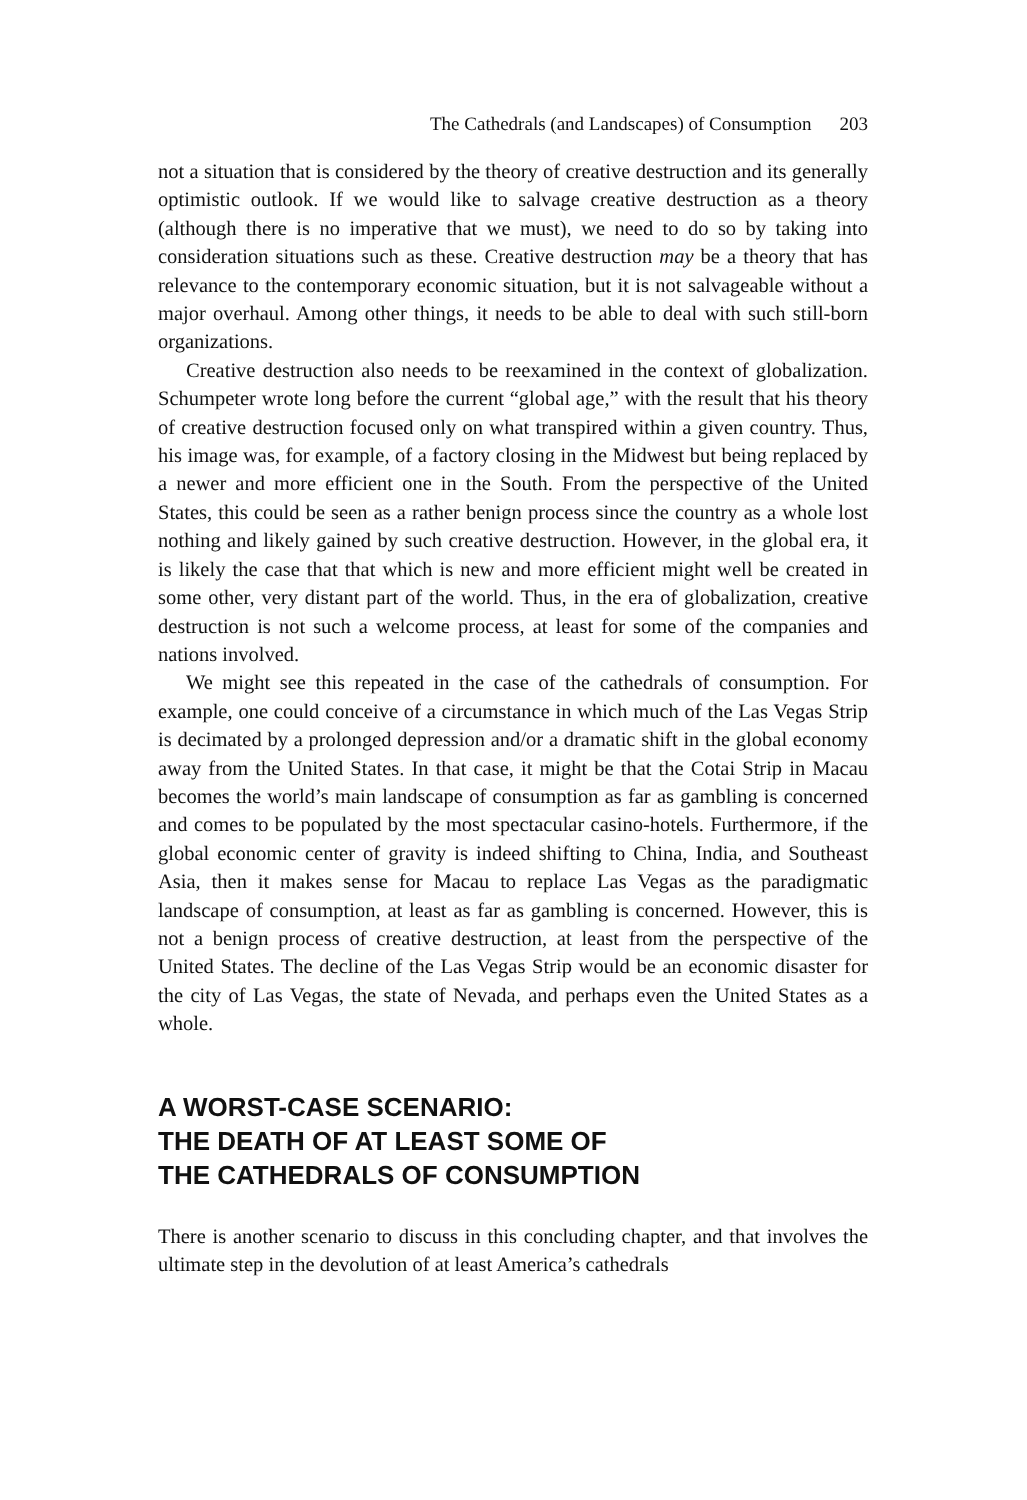The Cathedrals (and Landscapes) of Consumption 203
not a situation that is considered by the theory of creative destruction and its generally optimistic outlook. If we would like to salvage creative destruction as a theory (although there is no imperative that we must), we need to do so by taking into consideration situations such as these. Creative destruction may be a theory that has relevance to the contemporary economic situation, but it is not salvageable without a major overhaul. Among other things, it needs to be able to deal with such still-born organizations.
Creative destruction also needs to be reexamined in the context of globalization. Schumpeter wrote long before the current “global age,” with the result that his theory of creative destruction focused only on what transpired within a given country. Thus, his image was, for example, of a factory closing in the Midwest but being replaced by a newer and more efficient one in the South. From the perspective of the United States, this could be seen as a rather benign process since the country as a whole lost nothing and likely gained by such creative destruction. However, in the global era, it is likely the case that that which is new and more efficient might well be created in some other, very distant part of the world. Thus, in the era of globalization, creative destruction is not such a welcome process, at least for some of the companies and nations involved.
We might see this repeated in the case of the cathedrals of consumption. For example, one could conceive of a circumstance in which much of the Las Vegas Strip is decimated by a prolonged depression and/or a dramatic shift in the global economy away from the United States. In that case, it might be that the Cotai Strip in Macau becomes the world’s main landscape of consumption as far as gambling is concerned and comes to be populated by the most spectacular casino-hotels. Furthermore, if the global economic center of gravity is indeed shifting to China, India, and Southeast Asia, then it makes sense for Macau to replace Las Vegas as the paradigmatic landscape of consumption, at least as far as gambling is concerned. However, this is not a benign process of creative destruction, at least from the perspective of the United States. The decline of the Las Vegas Strip would be an economic disaster for the city of Las Vegas, the state of Nevada, and perhaps even the United States as a whole.
A WORST-CASE SCENARIO:
THE DEATH OF AT LEAST SOME OF
THE CATHEDRALS OF CONSUMPTION
There is another scenario to discuss in this concluding chapter, and that involves the ultimate step in the devolution of at least America’s cathedrals